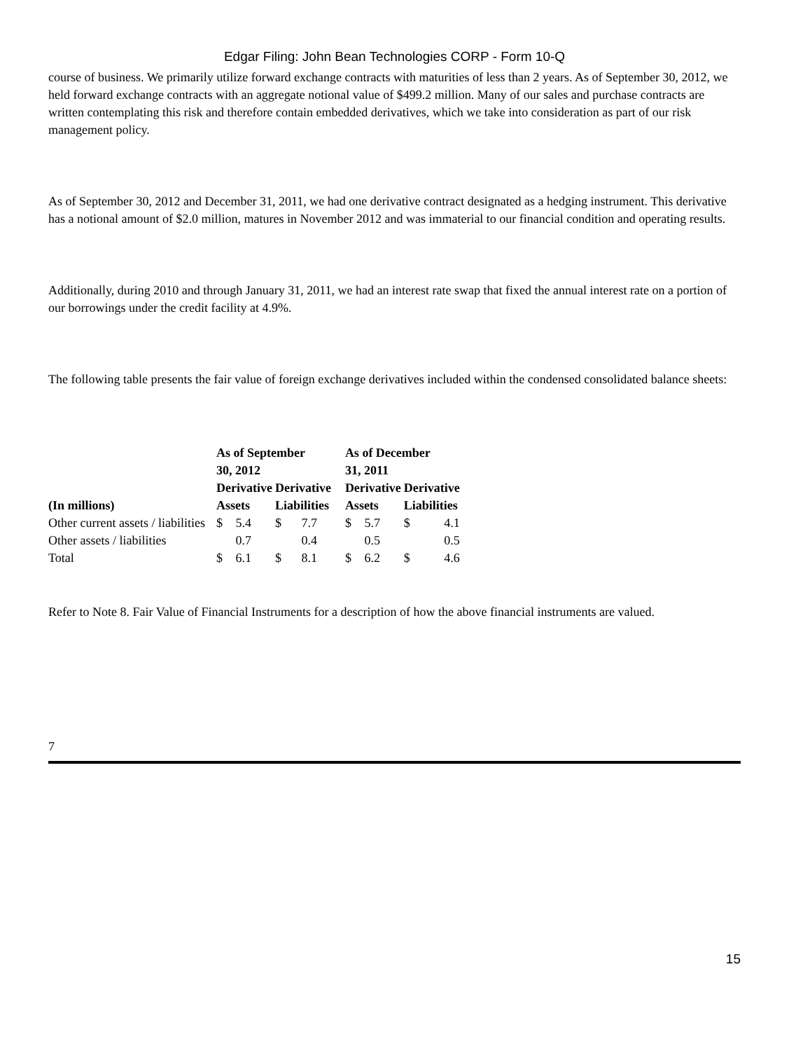Edgar Filing: John Bean Technologies CORP - Form 10-Q
course of business. We primarily utilize forward exchange contracts with maturities of less than 2 years. As of September 30, 2012, we held forward exchange contracts with an aggregate notional value of $499.2 million. Many of our sales and purchase contracts are written contemplating this risk and therefore contain embedded derivatives, which we take into consideration as part of our risk management policy.
As of September 30, 2012 and December 31, 2011, we had one derivative contract designated as a hedging instrument. This derivative has a notional amount of $2.0 million, matures in November 2012 and was immaterial to our financial condition and operating results.
Additionally, during 2010 and through January 31, 2011, we had an interest rate swap that fixed the annual interest rate on a portion of our borrowings under the credit facility at 4.9%.
The following table presents the fair value of foreign exchange derivatives included within the condensed consolidated balance sheets:
| (In millions) | As of September 30, 2012 | | | | As of December 31, 2011 | | | |
| --- | --- | --- | --- | --- | --- | --- | --- | --- |
| | Derivative Assets | | Derivative Liabilities | | Derivative Assets | | Derivative Liabilities | |
| Other current assets / liabilities | $ | 5.4 | $ | 7.7 | $ | 5.7 | $ | 4.1 |
| Other assets / liabilities | | 0.7 | | 0.4 | | 0.5 | | 0.5 |
| Total | $ | 6.1 | $ | 8.1 | $ | 6.2 | $ | 4.6 |
Refer to Note 8. Fair Value of Financial Instruments for a description of how the above financial instruments are valued.
7
15